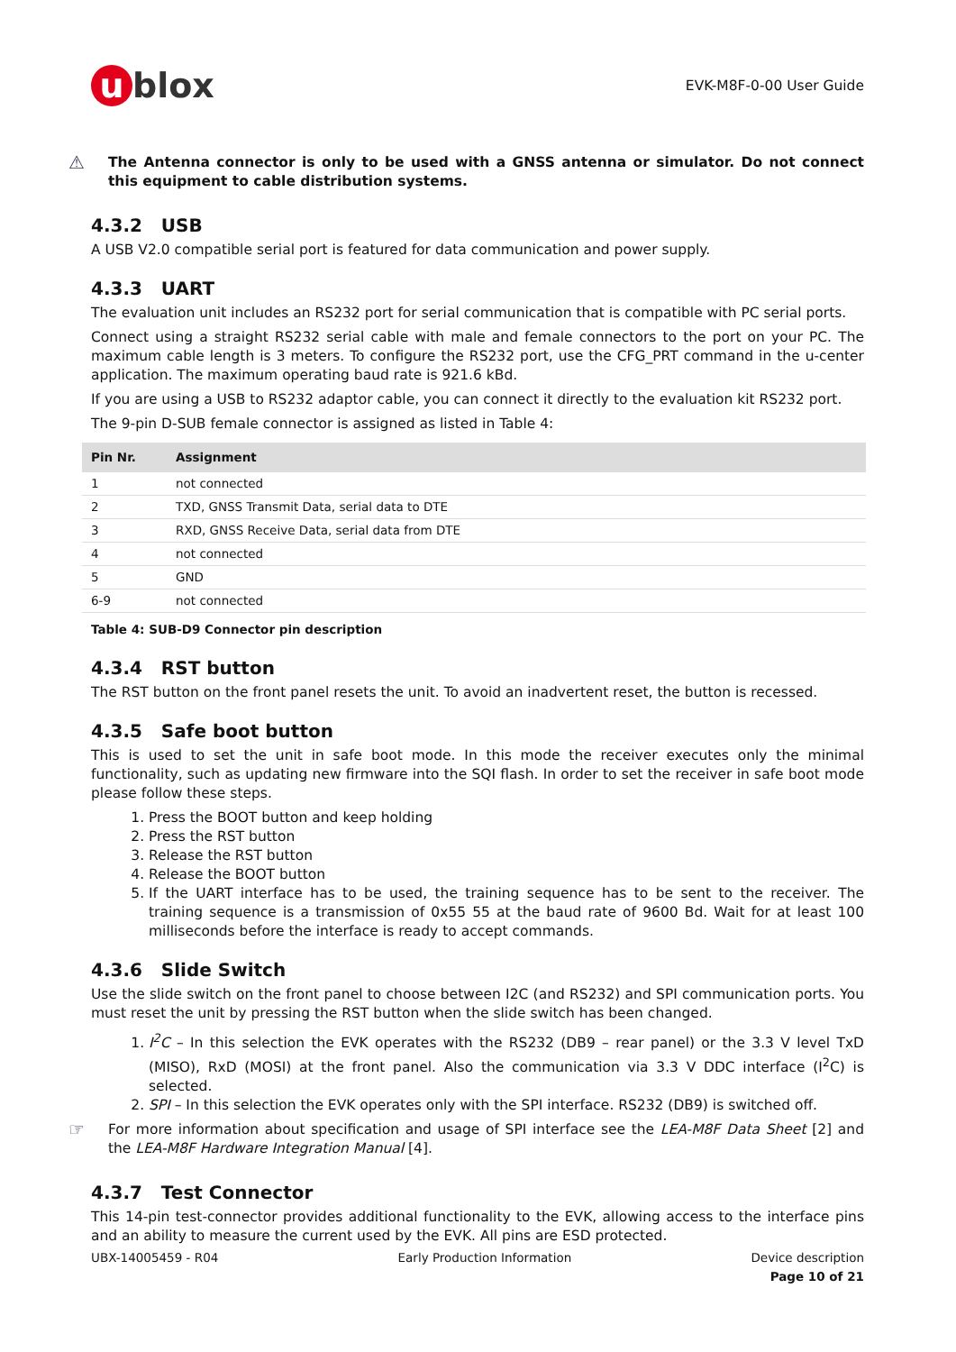u blox
EVK-M8F-0-00 User Guide
⚠
The Antenna connector is only to be used with a GNSS antenna or simulator. Do not connect this equipment to cable distribution systems.
4.3.2 USB
A USB V2.0 compatible serial port is featured for data communication and power supply.
4.3.3 UART
The evaluation unit includes an RS232 port for serial communication that is compatible with PC serial ports.
Connect using a straight RS232 serial cable with male and female connectors to the port on your PC. The maximum cable length is 3 meters. To configure the RS232 port, use the CFG_PRT command in the u-center application. The maximum operating baud rate is 921.6 kBd.
If you are using a USB to RS232 adaptor cable, you can connect it directly to the evaluation kit RS232 port.
The 9-pin D-SUB female connector is assigned as listed in Table 4:
| Pin Nr. | Assignment |
| --- | --- |
| 1 | not connected |
| 2 | TXD, GNSS Transmit Data, serial data to DTE |
| 3 | RXD, GNSS Receive Data, serial data from DTE |
| 4 | not connected |
| 5 | GND |
| 6-9 | not connected |
Table 4: SUB-D9 Connector pin description
4.3.4 RST button
The RST button on the front panel resets the unit. To avoid an inadvertent reset, the button is recessed.
4.3.5 Safe boot button
This is used to set the unit in safe boot mode. In this mode the receiver executes only the minimal functionality, such as updating new firmware into the SQI flash. In order to set the receiver in safe boot mode please follow these steps.
1. Press the BOOT button and keep holding
2. Press the RST button
3. Release the RST button
4. Release the BOOT button
5. If the UART interface has to be used, the training sequence has to be sent to the receiver. The training sequence is a transmission of 0x55 55 at the baud rate of 9600 Bd. Wait for at least 100 milliseconds before the interface is ready to accept commands.
4.3.6 Slide Switch
Use the slide switch on the front panel to choose between I2C (and RS232) and SPI communication ports. You must reset the unit by pressing the RST button when the slide switch has been changed.
1. I<sup>2</sup>C – In this selection the EVK operates with the RS232 (DB9 – rear panel) or the 3.3 V level TxD (MISO), RxD (MOSI) at the front panel. Also the communication via 3.3 V DDC interface (I<sup>2</sup>C) is selected.
2. SPI – In this selection the EVK operates only with the SPI interface. RS232 (DB9) is switched off.
☞
For more information about specification and usage of SPI interface see the LEA-M8F Data Sheet [2] and the LEA-M8F Hardware Integration Manual [4].
4.3.7 Test Connector
This 14-pin test-connector provides additional functionality to the EVK, allowing access to the interface pins and an ability to measure the current used by the EVK. All pins are ESD protected.
UBX-14005459 - R04 Early Production Information Device description
Page 10 of 21